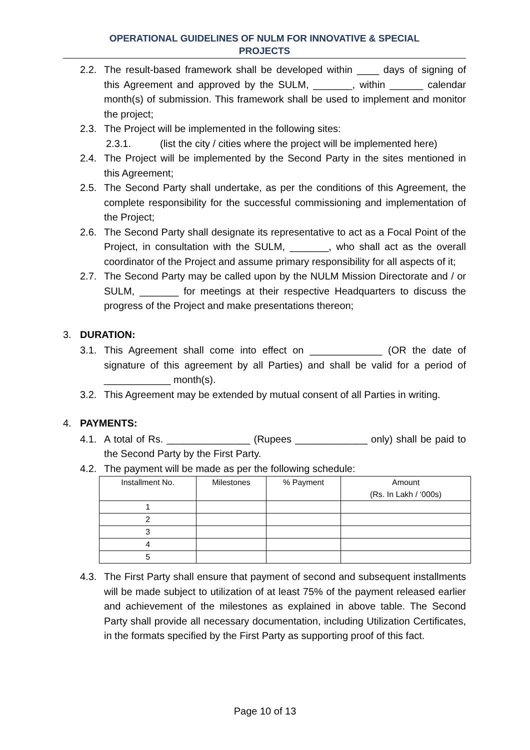OPERATIONAL GUIDELINES OF NULM FOR INNOVATIVE & SPECIAL
PROJECTS
2.2. The result-based framework shall be developed within ____ days of signing of this Agreement and approved by the SULM, _______, within ______ calendar month(s) of submission. This framework shall be used to implement and monitor the project;
2.3. The Project will be implemented in the following sites:
2.3.1. (list the city / cities where the project will be implemented here)
2.4. The Project will be implemented by the Second Party in the sites mentioned in this Agreement;
2.5. The Second Party shall undertake, as per the conditions of this Agreement, the complete responsibility for the successful commissioning and implementation of the Project;
2.6. The Second Party shall designate its representative to act as a Focal Point of the Project, in consultation with the SULM, _______, who shall act as the overall coordinator of the Project and assume primary responsibility for all aspects of it;
2.7. The Second Party may be called upon by the NULM Mission Directorate and / or SULM, _______ for meetings at their respective Headquarters to discuss the progress of the Project and make presentations thereon;
3. DURATION:
3.1. This Agreement shall come into effect on _____________ (OR the date of signature of this agreement by all Parties) and shall be valid for a period of ____________ month(s).
3.2. This Agreement may be extended by mutual consent of all Parties in writing.
4. PAYMENTS:
4.1. A total of Rs. _______________ (Rupees _____________ only) shall be paid to the Second Party by the First Party.
4.2. The payment will be made as per the following schedule:
| Installment No. | Milestones | % Payment | Amount (Rs. In Lakh / ‘000s) |
| --- | --- | --- | --- |
| 1 | | | |
| 2 | | | |
| 3 | | | |
| 4 | | | |
| 5 | | | |
4.3. The First Party shall ensure that payment of second and subsequent installments will be made subject to utilization of at least 75% of the payment released earlier and achievement of the milestones as explained in above table. The Second Party shall provide all necessary documentation, including Utilization Certificates, in the formats specified by the First Party as supporting proof of this fact.
Page 10 of 13